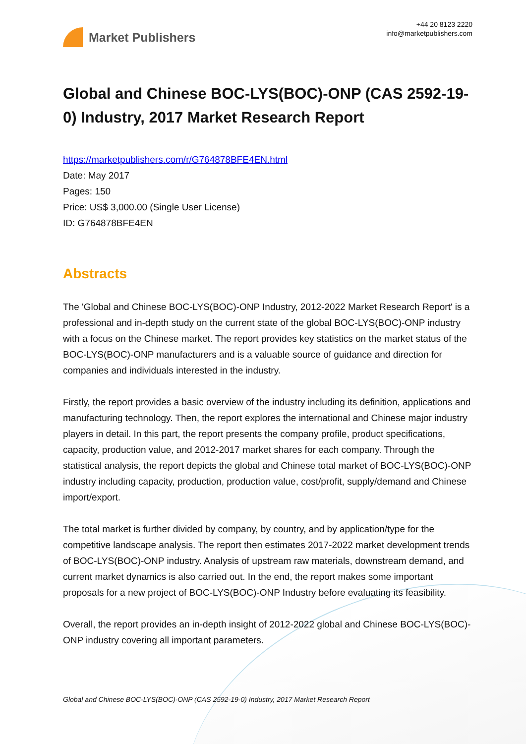Market Publishers
+44 20 8123 2220
info@marketpublishers.com
Global and Chinese BOC-LYS(BOC)-ONP (CAS 2592-19-0) Industry, 2017 Market Research Report
https://marketpublishers.com/r/G764878BFE4EN.html
Date: May 2017
Pages: 150
Price: US$ 3,000.00 (Single User License)
ID: G764878BFE4EN
Abstracts
The 'Global and Chinese BOC-LYS(BOC)-ONP Industry, 2012-2022 Market Research Report' is a professional and in-depth study on the current state of the global BOC-LYS(BOC)-ONP industry with a focus on the Chinese market. The report provides key statistics on the market status of the BOC-LYS(BOC)-ONP manufacturers and is a valuable source of guidance and direction for companies and individuals interested in the industry.
Firstly, the report provides a basic overview of the industry including its definition, applications and manufacturing technology. Then, the report explores the international and Chinese major industry players in detail. In this part, the report presents the company profile, product specifications, capacity, production value, and 2012-2017 market shares for each company. Through the statistical analysis, the report depicts the global and Chinese total market of BOC-LYS(BOC)-ONP industry including capacity, production, production value, cost/profit, supply/demand and Chinese import/export.
The total market is further divided by company, by country, and by application/type for the competitive landscape analysis. The report then estimates 2017-2022 market development trends of BOC-LYS(BOC)-ONP industry. Analysis of upstream raw materials, downstream demand, and current market dynamics is also carried out. In the end, the report makes some important proposals for a new project of BOC-LYS(BOC)-ONP Industry before evaluating its feasibility.
Overall, the report provides an in-depth insight of 2012-2022 global and Chinese BOC-LYS(BOC)-ONP industry covering all important parameters.
Global and Chinese BOC-LYS(BOC)-ONP (CAS 2592-19-0) Industry, 2017 Market Research Report